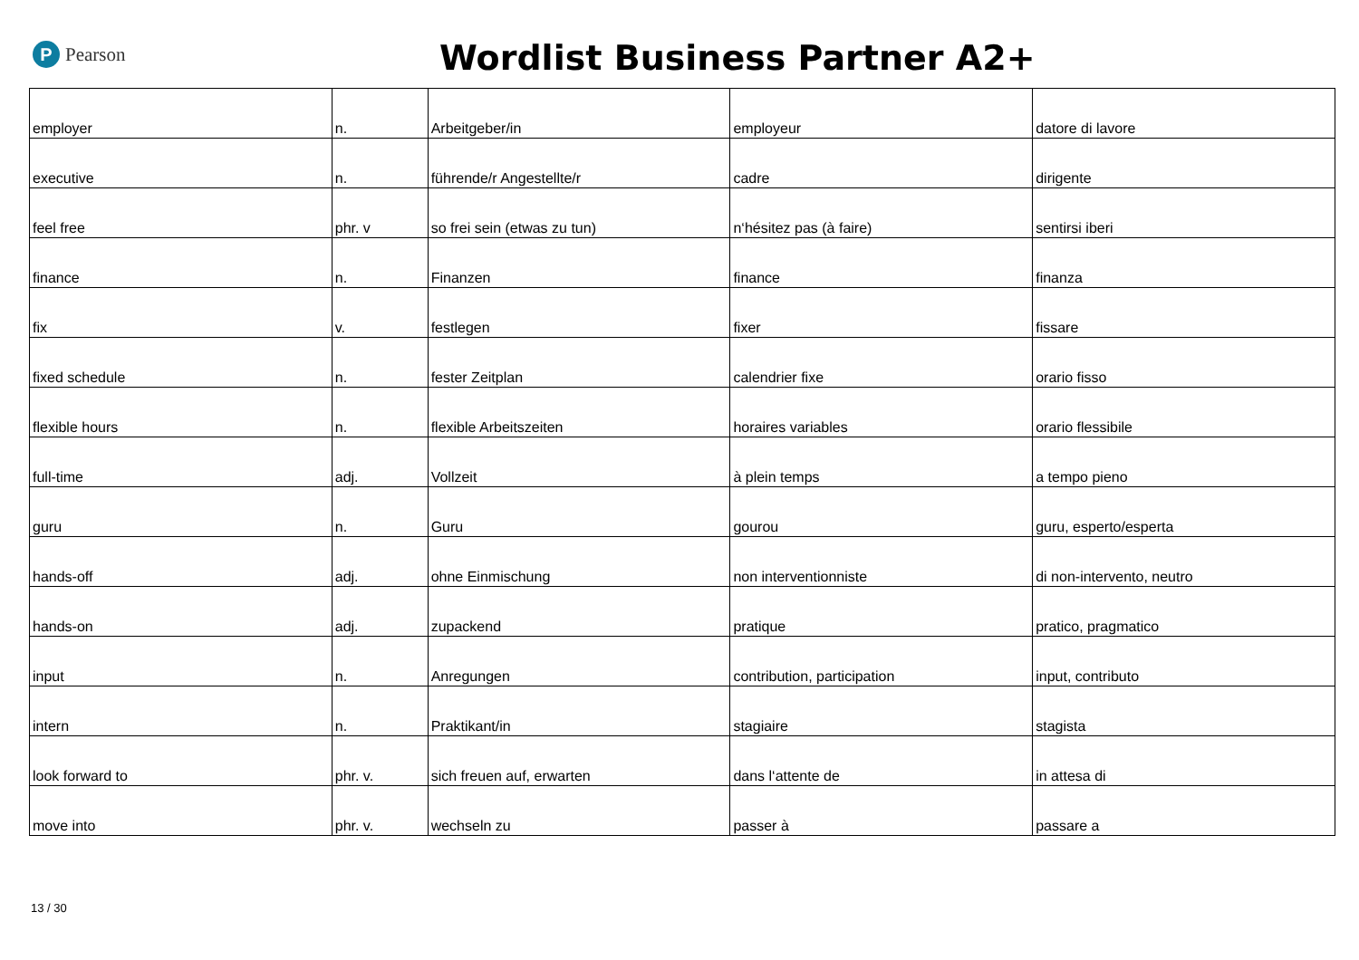P Pearson Wordlist Business Partner A2+
| employer | n. | Arbeitgeber/in | employeur | datore di lavore |
| executive | n. | führende/r Angestellte/r | cadre | dirigente |
| feel free | phr. v | so frei sein (etwas zu tun) | n‘hésitez pas (à faire) | sentirsi iberi |
| finance | n. | Finanzen | finance | finanza |
| fix | v. | festlegen | fixer | fissare |
| fixed schedule | n. | fester Zeitplan | calendrier fixe | orario fisso |
| flexible hours | n. | flexible Arbeitszeiten | horaires variables | orario flessibile |
| full-time | adj. | Vollzeit | à plein temps | a tempo pieno |
| guru | n. | Guru | gourou | guru, esperto/esperta |
| hands-off | adj. | ohne Einmischung | non interventionniste | di non-intervento, neutro |
| hands-on | adj. | zupackend | pratique | pratico, pragmatico |
| input | n. | Anregungen | contribution, participation | input, contributo |
| intern | n. | Praktikant/in | stagiaire | stagista |
| look forward to | phr. v. | sich freuen auf, erwarten | dans l‘attente de | in attesa di |
| move into | phr. v. | wechseln zu | passer à | passare a |
13 / 30